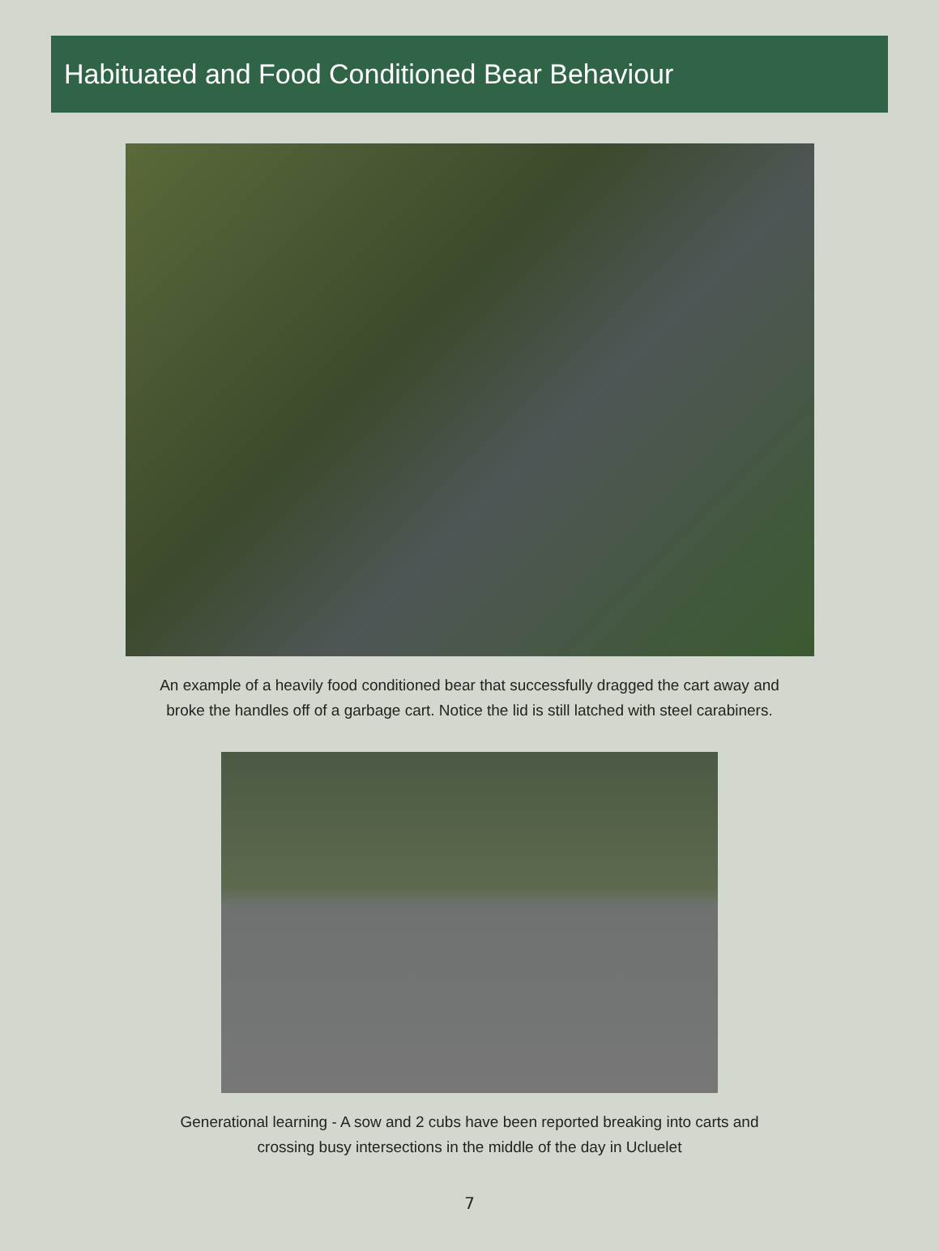Habituated and Food Conditioned Bear Behaviour
An example of a heavily food conditioned bear that successfully dragged the cart away and
broke the handles off of a garbage cart. Notice the lid is still latched with steel carabiners.
Generational learning - A sow and 2 cubs have been reported breaking into carts and
crossing busy intersections in the middle of the day in Ucluelet
7